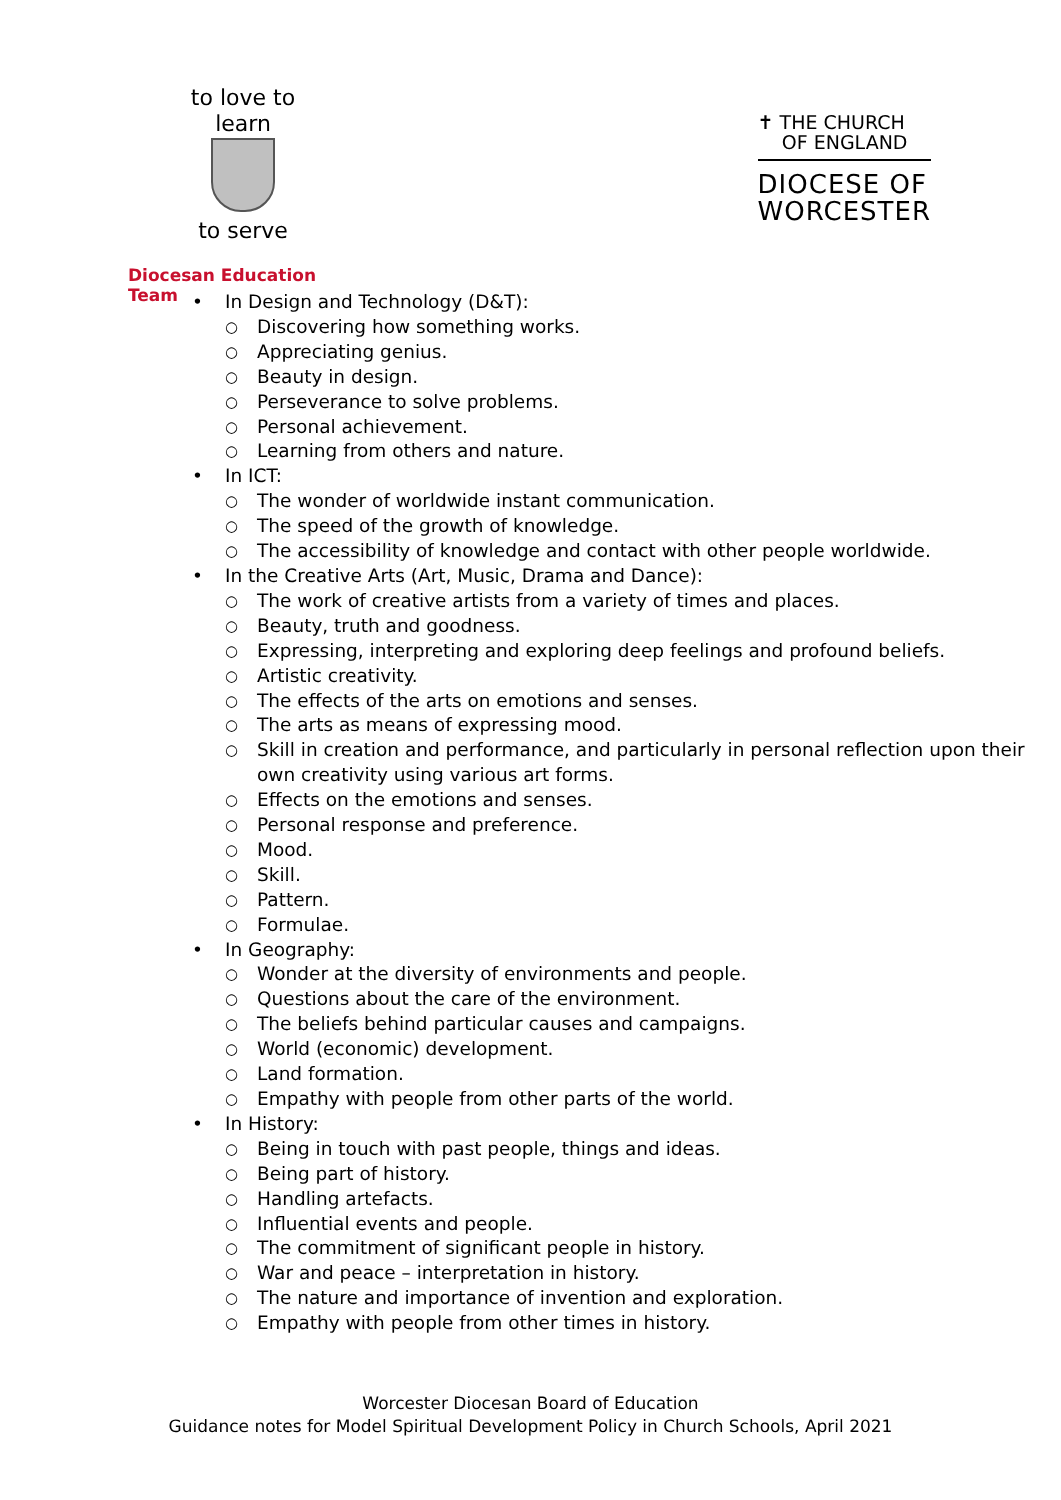to love to learn
to serve
Diocesan Education Team
✝ THE CHURCH
OF ENGLAND
DIOCESE OF
WORCESTER
• In Design and Technology (D&T):
○ Discovering how something works.
○ Appreciating genius.
○ Beauty in design.
○ Perseverance to solve problems.
○ Personal achievement.
○ Learning from others and nature.
• In ICT:
○ The wonder of worldwide instant communication.
○ The speed of the growth of knowledge.
○ The accessibility of knowledge and contact with other people worldwide.
• In the Creative Arts (Art, Music, Drama and Dance):
○ The work of creative artists from a variety of times and places.
○ Beauty, truth and goodness.
○ Expressing, interpreting and exploring deep feelings and profound beliefs.
○ Artistic creativity.
○ The effects of the arts on emotions and senses.
○ The arts as means of expressing mood.
○ Skill in creation and performance, and particularly in personal reflection upon their own creativity using various art forms.
○ Effects on the emotions and senses.
○ Personal response and preference.
○ Mood.
○ Skill.
○ Pattern.
○ Formulae.
• In Geography:
○ Wonder at the diversity of environments and people.
○ Questions about the care of the environment.
○ The beliefs behind particular causes and campaigns.
○ World (economic) development.
○ Land formation.
○ Empathy with people from other parts of the world.
• In History:
○ Being in touch with past people, things and ideas.
○ Being part of history.
○ Handling artefacts.
○ Influential events and people.
○ The commitment of significant people in history.
○ War and peace – interpretation in history.
○ The nature and importance of invention and exploration.
○ Empathy with people from other times in history.
Worcester Diocesan Board of Education
Guidance notes for Model Spiritual Development Policy in Church Schools, April 2021